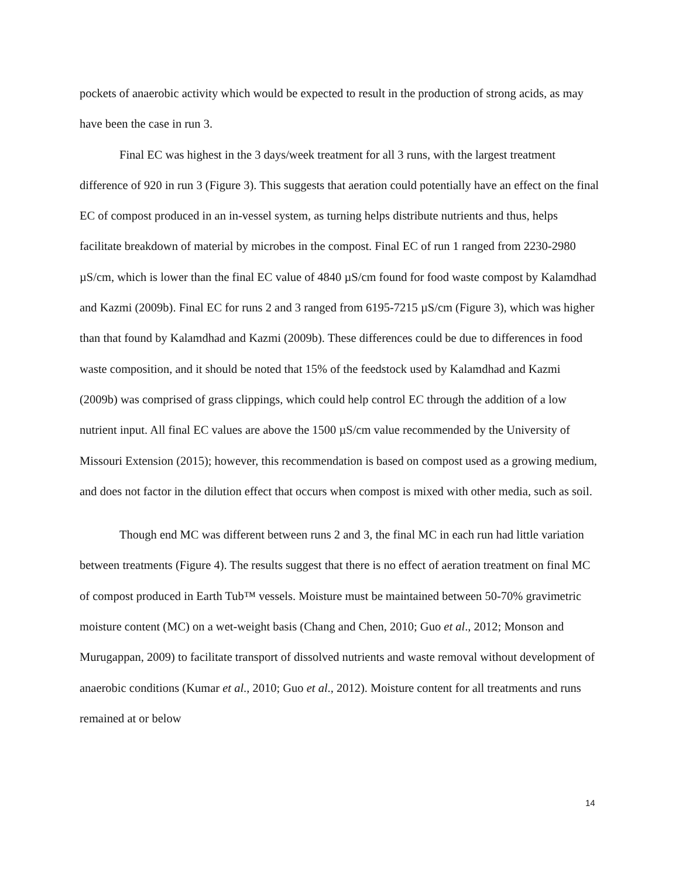pockets of anaerobic activity which would be expected to result in the production of strong acids, as may have been the case in run 3.
Final EC was highest in the 3 days/week treatment for all 3 runs, with the largest treatment difference of 920 in run 3 (Figure 3). This suggests that aeration could potentially have an effect on the final EC of compost produced in an in-vessel system, as turning helps distribute nutrients and thus, helps facilitate breakdown of material by microbes in the compost. Final EC of run 1 ranged from 2230-2980 µS/cm, which is lower than the final EC value of 4840 µS/cm found for food waste compost by Kalamdhad and Kazmi (2009b). Final EC for runs 2 and 3 ranged from 6195-7215 µS/cm (Figure 3), which was higher than that found by Kalamdhad and Kazmi (2009b). These differences could be due to differences in food waste composition, and it should be noted that 15% of the feedstock used by Kalamdhad and Kazmi (2009b) was comprised of grass clippings, which could help control EC through the addition of a low nutrient input. All final EC values are above the 1500 µS/cm value recommended by the University of Missouri Extension (2015); however, this recommendation is based on compost used as a growing medium, and does not factor in the dilution effect that occurs when compost is mixed with other media, such as soil.
Though end MC was different between runs 2 and 3, the final MC in each run had little variation between treatments (Figure 4). The results suggest that there is no effect of aeration treatment on final MC of compost produced in Earth Tub™ vessels. Moisture must be maintained between 50-70% gravimetric moisture content (MC) on a wet-weight basis (Chang and Chen, 2010; Guo et al., 2012; Monson and Murugappan, 2009) to facilitate transport of dissolved nutrients and waste removal without development of anaerobic conditions (Kumar et al., 2010; Guo et al., 2012). Moisture content for all treatments and runs remained at or below
14